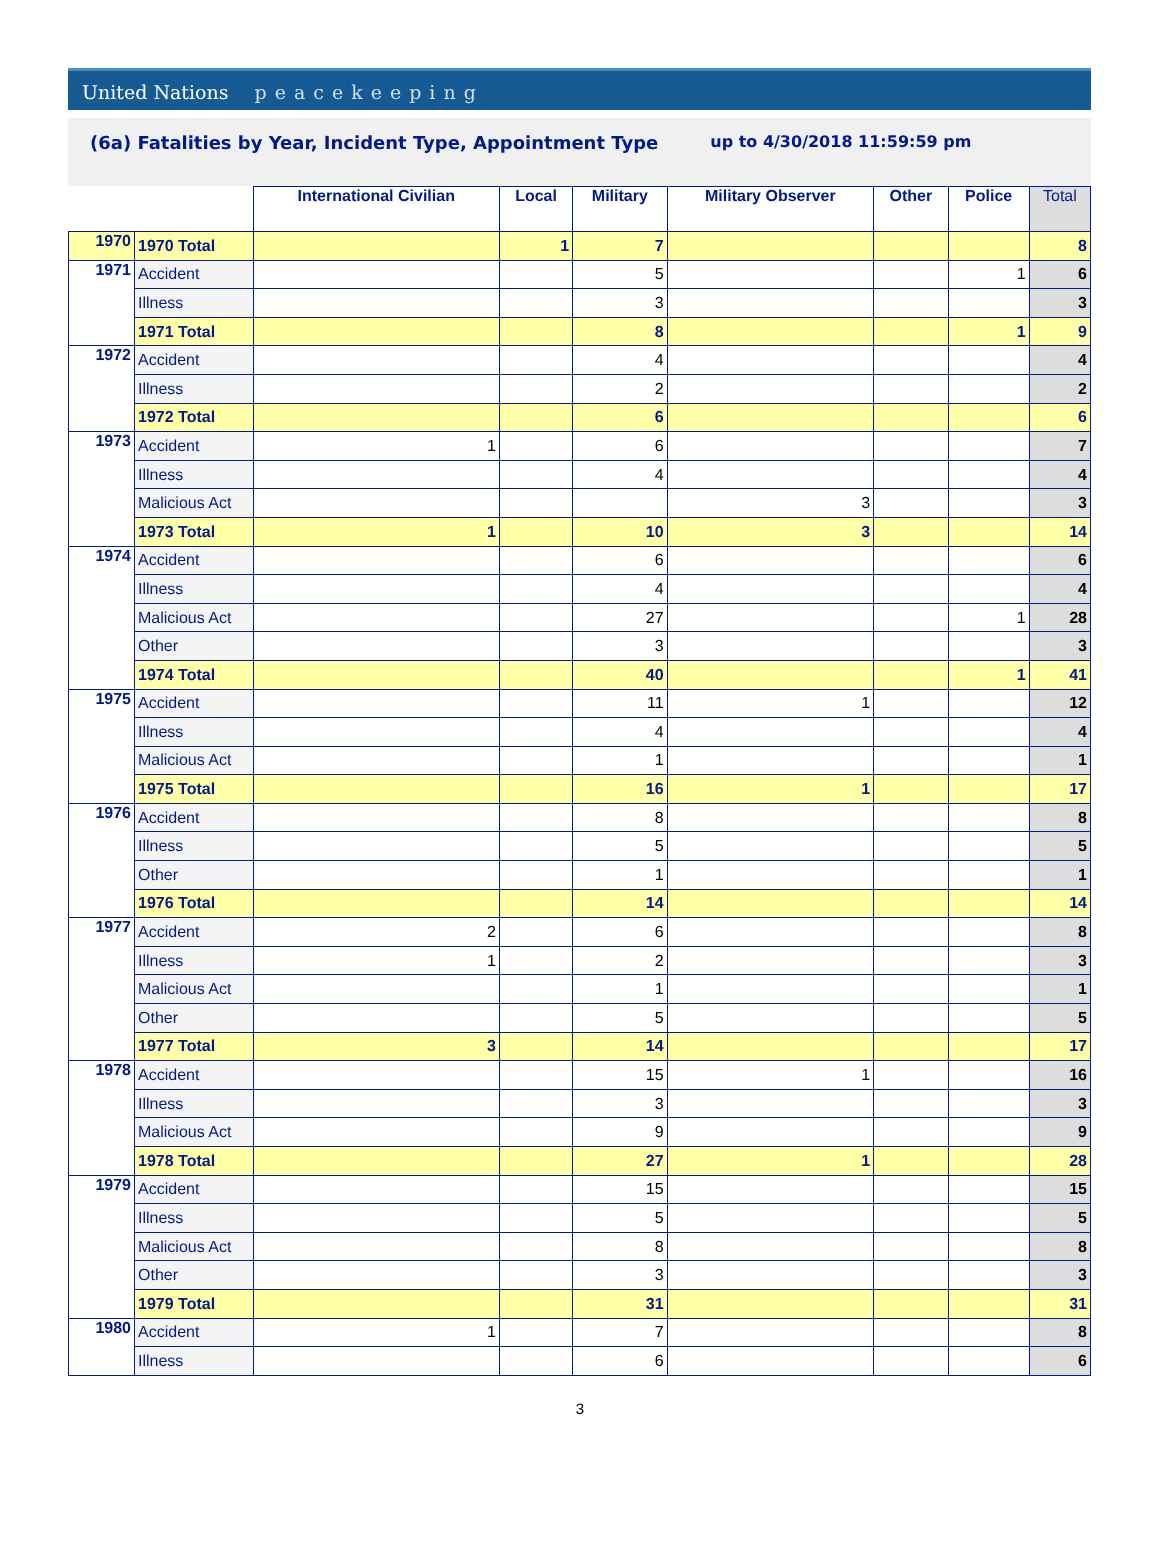United Nations peacekeeping
(6a) Fatalities by Year, Incident Type, Appointment Type
up to 4/30/2018 11:59:59 pm
| | | International Civilian | Local | Military | Military Observer | Other | Police | Total |
| --- | --- | --- | --- | --- | --- | --- | --- | --- |
| 1970 | 1970 Total | | 1 | 7 | | | | 8 |
| 1971 | Accident | | | 5 | | | 1 | 6 |
| | Illness | | | 3 | | | | 3 |
| | 1971 Total | | | 8 | | | 1 | 9 |
| 1972 | Accident | | | 4 | | | | 4 |
| | Illness | | | 2 | | | | 2 |
| | 1972 Total | | | 6 | | | | 6 |
| 1973 | Accident | 1 | | 6 | | | | 7 |
| | Illness | | | 4 | | | | 4 |
| | Malicious Act | | | | 3 | | | 3 |
| | 1973 Total | 1 | | 10 | 3 | | | 14 |
| 1974 | Accident | | | 6 | | | | 6 |
| | Illness | | | 4 | | | | 4 |
| | Malicious Act | | | 27 | | | 1 | 28 |
| | Other | | | 3 | | | | 3 |
| | 1974 Total | | | 40 | | | 1 | 41 |
| 1975 | Accident | | | 11 | 1 | | | 12 |
| | Illness | | | 4 | | | | 4 |
| | Malicious Act | | | 1 | | | | 1 |
| | 1975 Total | | | 16 | 1 | | | 17 |
| 1976 | Accident | | | 8 | | | | 8 |
| | Illness | | | 5 | | | | 5 |
| | Other | | | 1 | | | | 1 |
| | 1976 Total | | | 14 | | | | 14 |
| 1977 | Accident | 2 | | 6 | | | | 8 |
| | Illness | 1 | | 2 | | | | 3 |
| | Malicious Act | | | 1 | | | | 1 |
| | Other | | | 5 | | | | 5 |
| | 1977 Total | 3 | | 14 | | | | 17 |
| 1978 | Accident | | | 15 | 1 | | | 16 |
| | Illness | | | 3 | | | | 3 |
| | Malicious Act | | | 9 | | | | 9 |
| | 1978 Total | | | 27 | 1 | | | 28 |
| 1979 | Accident | | | 15 | | | | 15 |
| | Illness | | | 5 | | | | 5 |
| | Malicious Act | | | 8 | | | | 8 |
| | Other | | | 3 | | | | 3 |
| | 1979 Total | | | 31 | | | | 31 |
| 1980 | Accident | 1 | | 7 | | | | 8 |
| | Illness | | | 6 | | | | 6 |
3